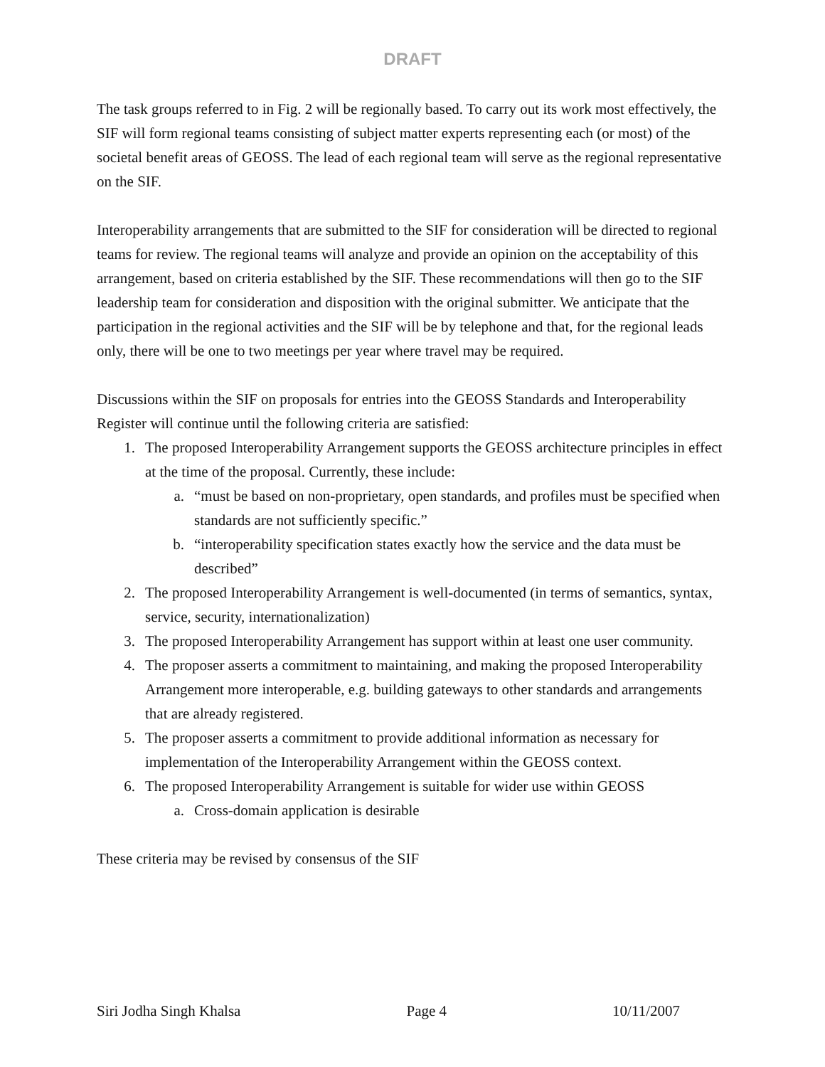DRAFT
The task groups referred to in Fig. 2 will be regionally based. To carry out its work most effectively, the SIF will form regional teams consisting of subject matter experts representing each (or most) of the societal benefit areas of GEOSS. The lead of each regional team will serve as the regional representative on the SIF.
Interoperability arrangements that are submitted to the SIF for consideration will be directed to regional teams for review. The regional teams will analyze and provide an opinion on the acceptability of this arrangement, based on criteria established by the SIF. These recommendations will then go to the SIF leadership team for consideration and disposition with the original submitter. We anticipate that the participation in the regional activities and the SIF will be by telephone and that, for the regional leads only, there will be one to two meetings per year where travel may be required.
Discussions within the SIF on proposals for entries into the GEOSS Standards and Interoperability Register will continue until the following criteria are satisfied:
1. The proposed Interoperability Arrangement supports the GEOSS architecture principles in effect at the time of the proposal. Currently, these include:
a. “must be based on non-proprietary, open standards, and profiles must be specified when standards are not sufficiently specific.”
b. “interoperability specification states exactly how the service and the data must be described”
2. The proposed Interoperability Arrangement is well-documented (in terms of semantics, syntax, service, security, internationalization)
3. The proposed Interoperability Arrangement has support within at least one user community.
4. The proposer asserts a commitment to maintaining, and making the proposed Interoperability Arrangement more interoperable, e.g. building gateways to other standards and arrangements that are already registered.
5. The proposer asserts a commitment to provide additional information as necessary for implementation of the Interoperability Arrangement within the GEOSS context.
6. The proposed Interoperability Arrangement is suitable for wider use within GEOSS
a. Cross-domain application is desirable
These criteria may be revised by consensus of the SIF
Siri Jodha Singh Khalsa Page 4 10/11/2007